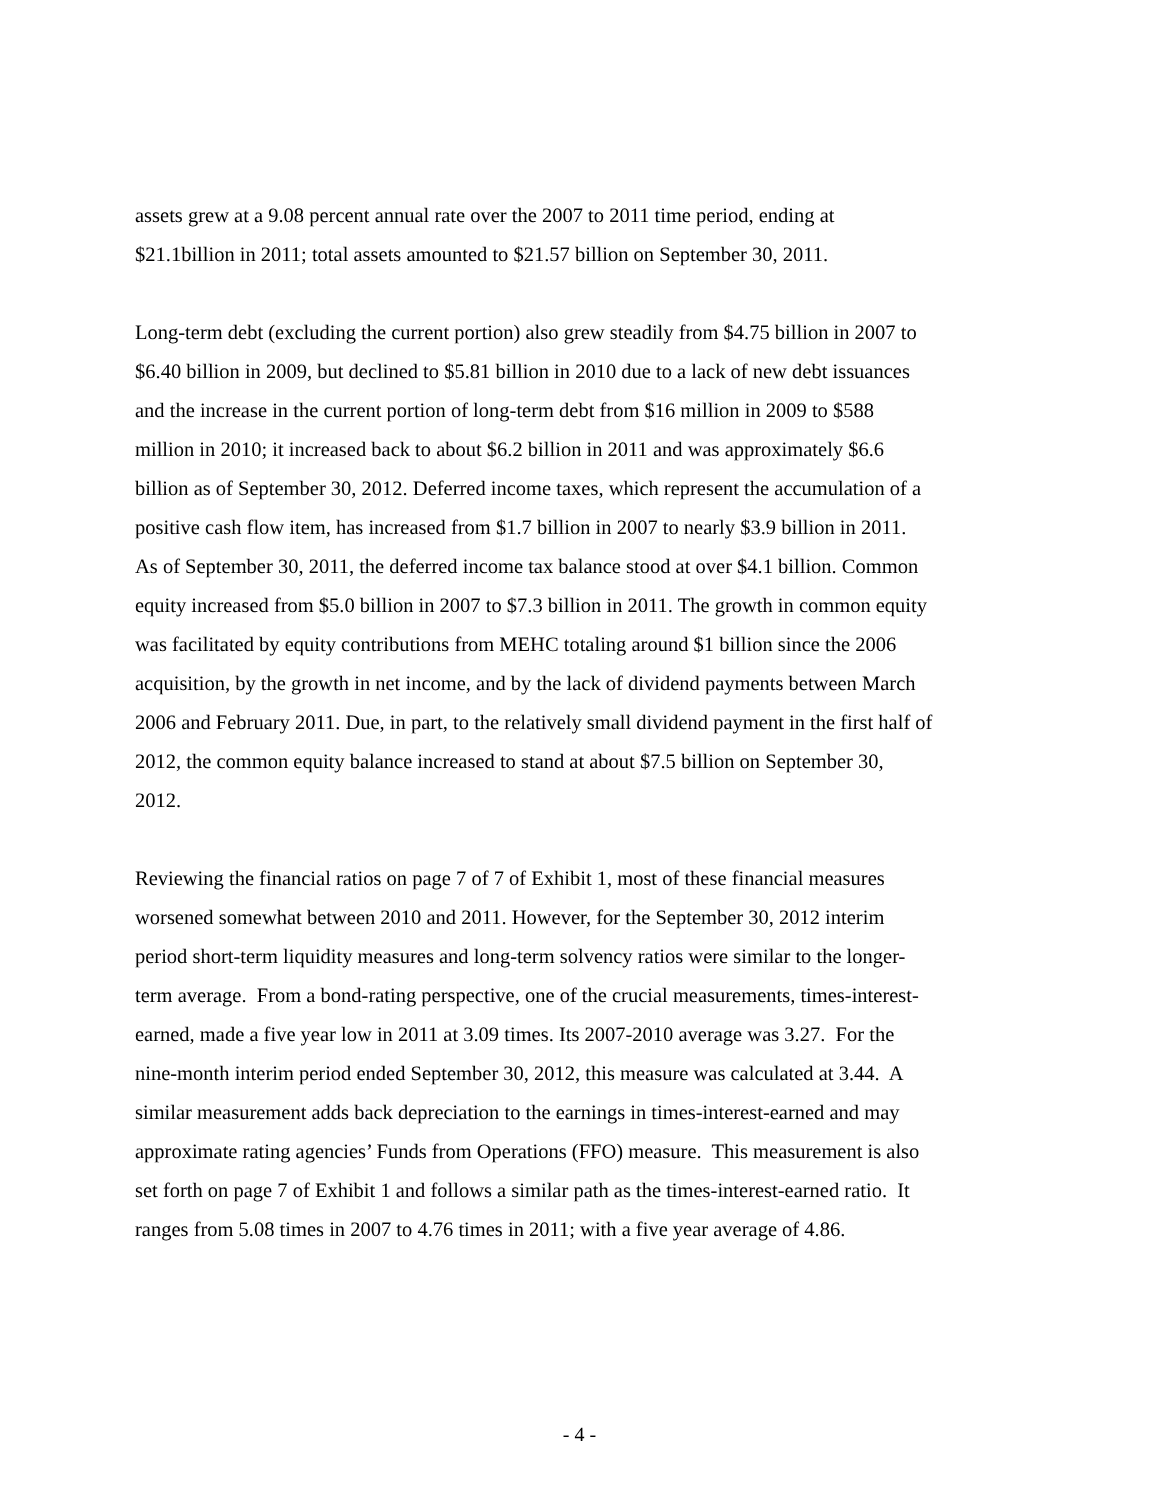assets grew at a 9.08 percent annual rate over the 2007 to 2011 time period, ending at
$21.1billion in 2011; total assets amounted to $21.57 billion on September 30, 2011.
Long-term debt (excluding the current portion) also grew steadily from $4.75 billion in 2007 to
$6.40 billion in 2009, but declined to $5.81 billion in 2010 due to a lack of new debt issuances
and the increase in the current portion of long-term debt from $16 million in 2009 to $588
million in 2010; it increased back to about $6.2 billion in 2011 and was approximately $6.6
billion as of September 30, 2012. Deferred income taxes, which represent the accumulation of a
positive cash flow item, has increased from $1.7 billion in 2007 to nearly $3.9 billion in 2011.
As of September 30, 2011, the deferred income tax balance stood at over $4.1 billion. Common
equity increased from $5.0 billion in 2007 to $7.3 billion in 2011. The growth in common equity
was facilitated by equity contributions from MEHC totaling around $1 billion since the 2006
acquisition, by the growth in net income, and by the lack of dividend payments between March
2006 and February 2011. Due, in part, to the relatively small dividend payment in the first half of
2012, the common equity balance increased to stand at about $7.5 billion on September 30,
2012.
Reviewing the financial ratios on page 7 of 7 of Exhibit 1, most of these financial measures
worsened somewhat between 2010 and 2011. However, for the September 30, 2012 interim
period short-term liquidity measures and long-term solvency ratios were similar to the longer-
term average. From a bond-rating perspective, one of the crucial measurements, times-interest-
earned, made a five year low in 2011 at 3.09 times. Its 2007-2010 average was 3.27. For the
nine-month interim period ended September 30, 2012, this measure was calculated at 3.44. A
similar measurement adds back depreciation to the earnings in times-interest-earned and may
approximate rating agencies’ Funds from Operations (FFO) measure. This measurement is also
set forth on page 7 of Exhibit 1 and follows a similar path as the times-interest-earned ratio. It
ranges from 5.08 times in 2007 to 4.76 times in 2011; with a five year average of 4.86.
- 4 -